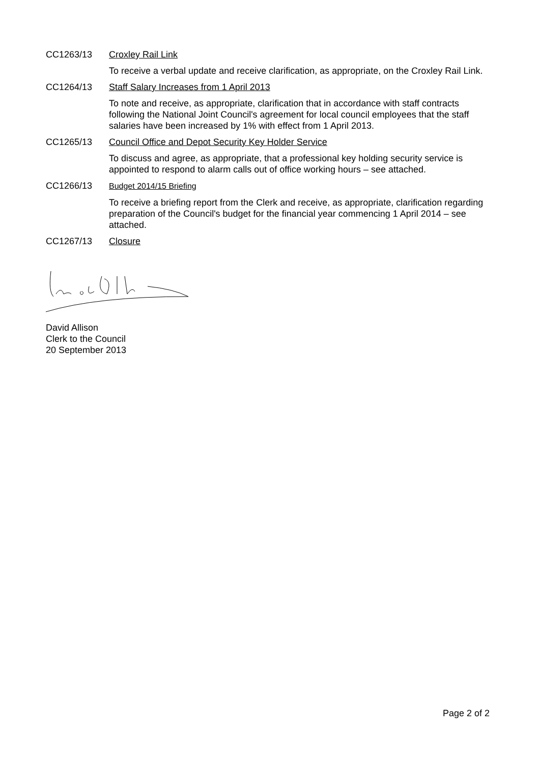CC1263/13 Croxley Rail Link
To receive a verbal update and receive clarification, as appropriate, on the Croxley Rail Link.
CC1264/13 Staff Salary Increases from 1 April 2013
To note and receive, as appropriate, clarification that in accordance with staff contracts following the National Joint Council's agreement for local council employees that the staff salaries have been increased by 1% with effect from 1 April 2013.
CC1265/13 Council Office and Depot Security Key Holder Service
To discuss and agree, as appropriate, that a professional key holding security service is appointed to respond to alarm calls out of office working hours – see attached.
CC1266/13 Budget 2014/15 Briefing
To receive a briefing report from the Clerk and receive, as appropriate, clarification regarding preparation of the Council's budget for the financial year commencing 1 April 2014 – see attached.
CC1267/13 Closure
David Allison
Clerk to the Council
20 September 2013
Page 2 of 2